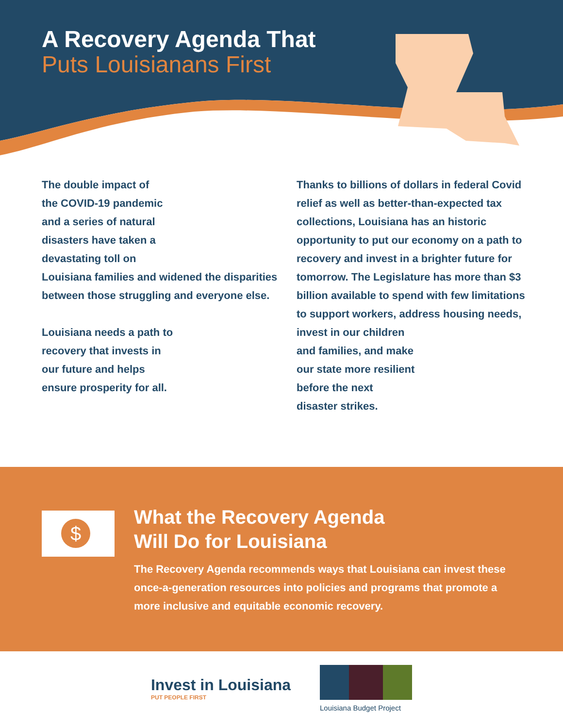A Recovery Agenda That
Puts Louisianans First
The double impact of
the COVID-19 pandemic
and a series of natural
disasters have taken a
devastating toll on
Louisiana families and widened the disparities between those struggling and everyone else.
Louisiana needs a path to
recovery that invests in
our future and helps
ensure prosperity for all.
Thanks to billions of dollars in federal Covid relief as well as better-than-expected tax collections, Louisiana has an historic opportunity to put our economy on a path to recovery and invest in a brighter future for tomorrow. The Legislature has more than $3 billion available to spend with few limitations to support workers, address housing needs,
invest in our children
and families, and make
our state more resilient
before the next
disaster strikes.
$
What the Recovery Agenda
Will Do for Louisiana
The Recovery Agenda recommends ways that Louisiana can invest these once-a-generation resources into policies and programs that promote a more inclusive and equitable economic recovery.
Invest in Louisiana
PUT PEOPLE FIRST
Louisiana Budget Project